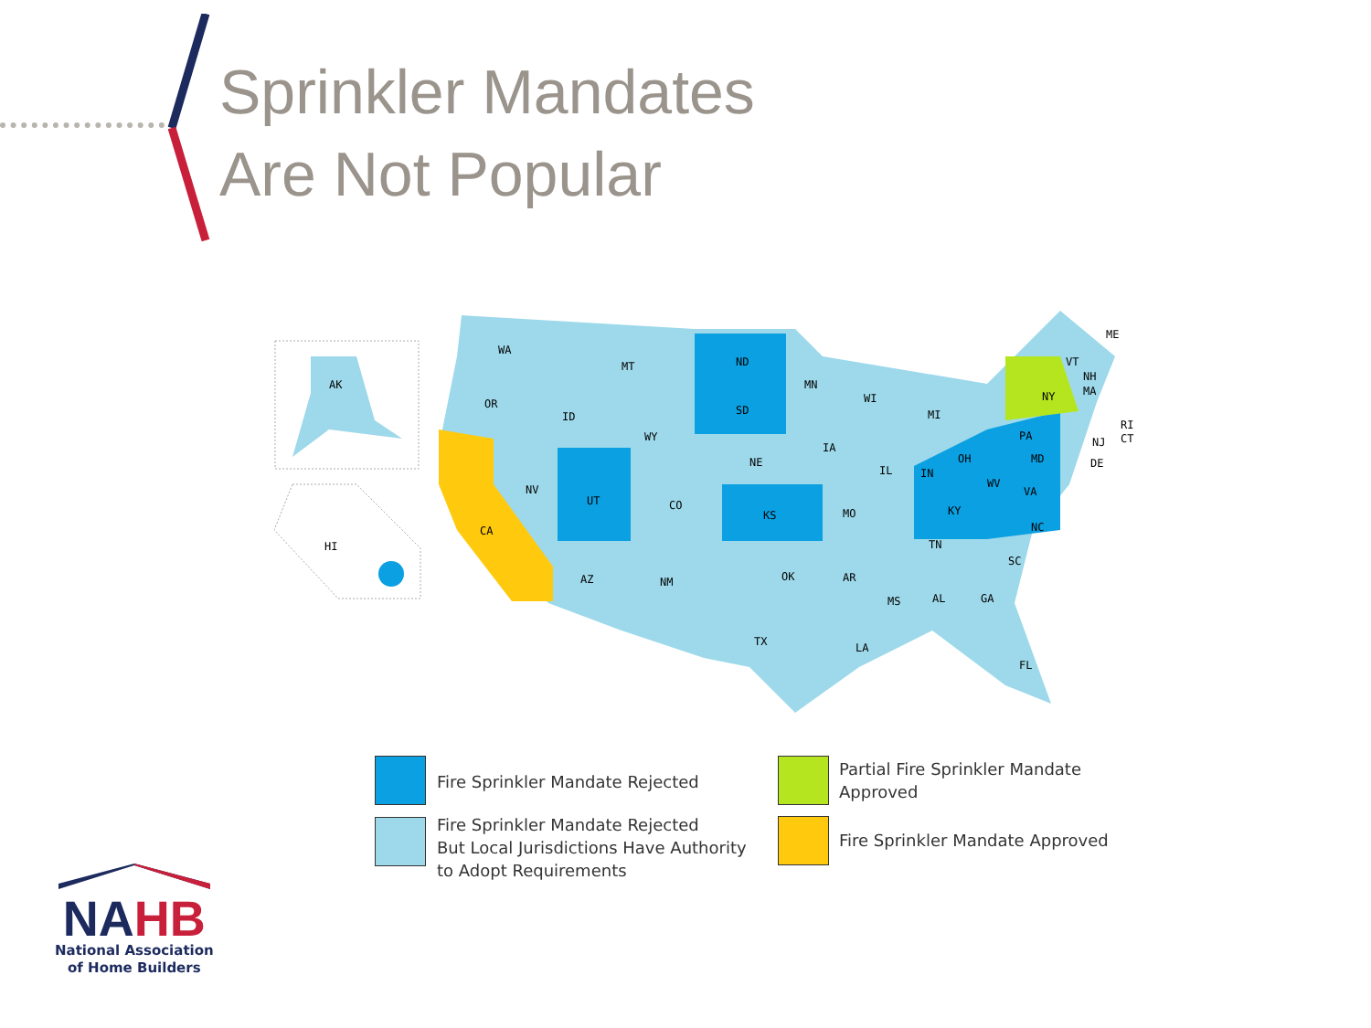Sprinkler Mandates
Are Not Popular
AK
HI
WA
MT
ND
MN
OR
ID
SD
WY
WI
MI
NY
ME
IA
NE
NV
UT
CO
KS
MO
IL
IN
OH
PA
WV
VA
KY
NC
TN
CA
AZ
NM
OK
AR
SC
MS
AL
GA
TX
LA
FL
MD
DE
NJ
CT
RI
MA
NH
VT
Fire Sprinkler Mandate Rejected
Fire Sprinkler Mandate Rejected
But Local Jurisdictions Have Authority
to Adopt Requirements
Partial Fire Sprinkler Mandate
Approved
Fire Sprinkler Mandate Approved
NA HB
National Association
of Home Builders